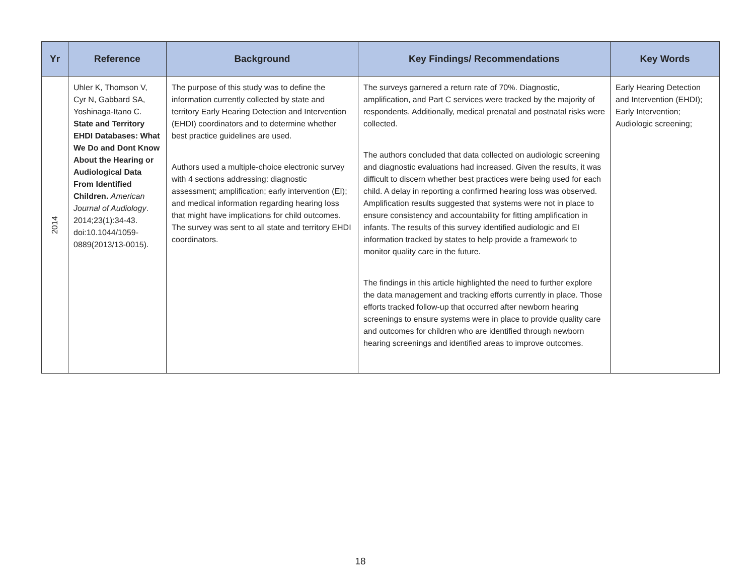| Yr | Reference | Background | Key Findings/ Recommendations | Key Words |
| --- | --- | --- | --- | --- |
| 2014 | Uhler K, Thomson V, Cyr N, Gabbard SA, Yoshinaga-Itano C. State and Territory EHDI Databases: What We Do and Dont Know About the Hearing or Audiological Data From Identified Children. American Journal of Audiology . 2014;23(1):34-43. doi:10.1044/1059-0889(2013/13-0015). | The purpose of this study was to define the information currently collected by state and territory Early Hearing Detection and Intervention (EHDI) coordinators and to determine whether best practice guidelines are used. Authors used a multiple-choice electronic survey with 4 sections addressing: diagnostic assessment; amplification; early intervention (EI); and medical information regarding hearing loss that might have implications for child outcomes. The survey was sent to all state and territory EHDI coordinators. | The surveys garnered a return rate of 70%. Diagnostic, amplification, and Part C services were tracked by the majority of respondents. Additionally, medical prenatal and postnatal risks were collected. The authors concluded that data collected on audiologic screening and diagnostic evaluations had increased. Given the results, it was difficult to discern whether best practices were being used for each child. A delay in reporting a confirmed hearing loss was observed. Amplification results suggested that systems were not in place to ensure consistency and accountability for fitting amplification in infants. The results of this survey identified audiologic and EI information tracked by states to help provide a framework to monitor quality care in the future. The findings in this article highlighted the need to further explore the data management and tracking efforts currently in place. Those efforts tracked follow-up that occurred after newborn hearing screenings to ensure systems were in place to provide quality care and outcomes for children who are identified through newborn hearing screenings and identified areas to improve outcomes. | Early Hearing Detection and Intervention (EHDI); Early Intervention; Audiologic screening; |
18